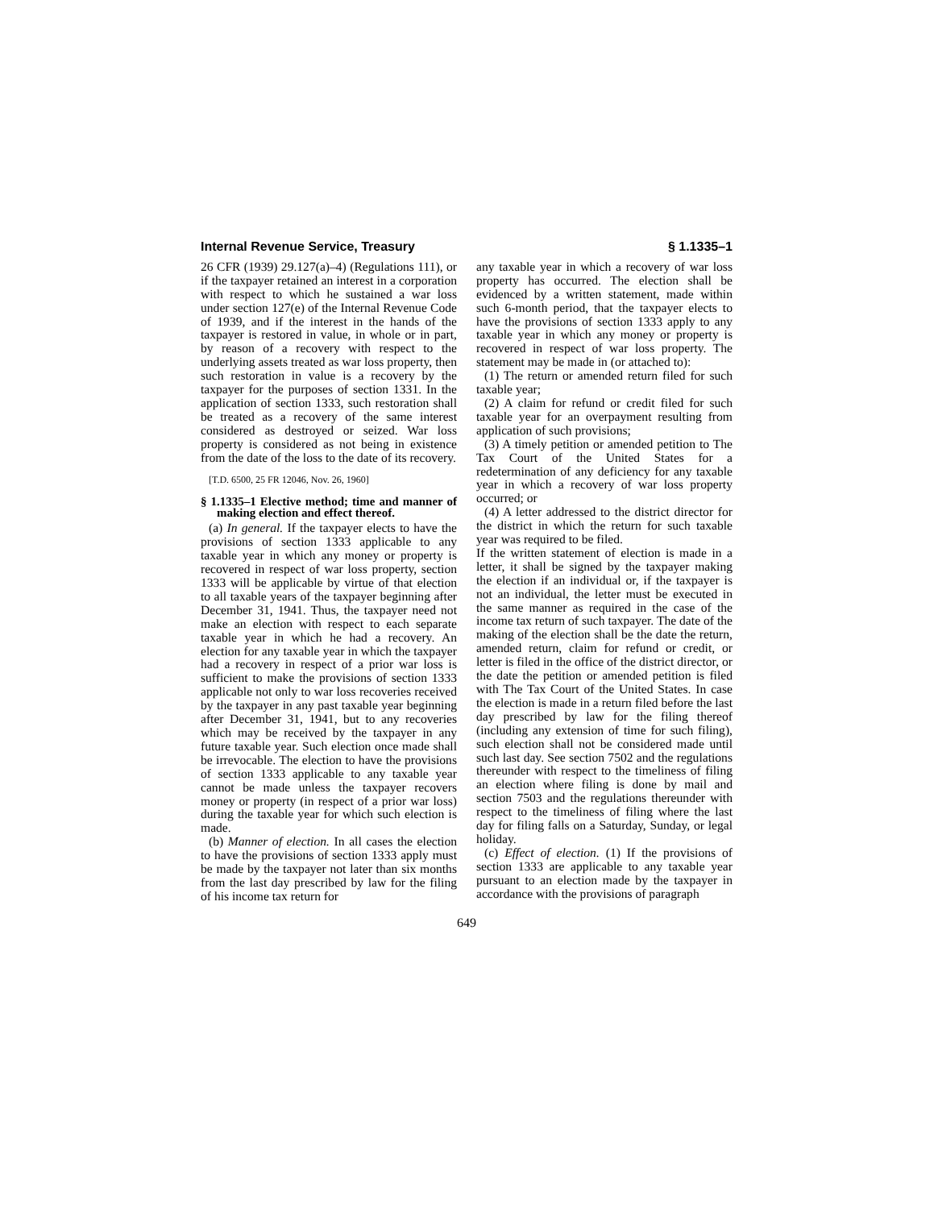Internal Revenue Service, Treasury § 1.1335–1
26 CFR (1939) 29.127(a)–4) (Regulations 111), or if the taxpayer retained an interest in a corporation with respect to which he sustained a war loss under section 127(e) of the Internal Revenue Code of 1939, and if the interest in the hands of the taxpayer is restored in value, in whole or in part, by reason of a recovery with respect to the underlying assets treated as war loss property, then such restoration in value is a recovery by the taxpayer for the purposes of section 1331. In the application of section 1333, such restoration shall be treated as a recovery of the same interest considered as destroyed or seized. War loss property is considered as not being in existence from the date of the loss to the date of its recovery.
[T.D. 6500, 25 FR 12046, Nov. 26, 1960]
§ 1.1335–1 Elective method; time and manner of making election and effect thereof.
(a) In general. If the taxpayer elects to have the provisions of section 1333 applicable to any taxable year in which any money or property is recovered in respect of war loss property, section 1333 will be applicable by virtue of that election to all taxable years of the taxpayer beginning after December 31, 1941. Thus, the taxpayer need not make an election with respect to each separate taxable year in which he had a recovery. An election for any taxable year in which the taxpayer had a recovery in respect of a prior war loss is sufficient to make the provisions of section 1333 applicable not only to war loss recoveries received by the taxpayer in any past taxable year beginning after December 31, 1941, but to any recoveries which may be received by the taxpayer in any future taxable year. Such election once made shall be irrevocable. The election to have the provisions of section 1333 applicable to any taxable year cannot be made unless the taxpayer recovers money or property (in respect of a prior war loss) during the taxable year for which such election is made.
(b) Manner of election. In all cases the election to have the provisions of section 1333 apply must be made by the taxpayer not later than six months from the last day prescribed by law for the filing of his income tax return for
any taxable year in which a recovery of war loss property has occurred. The election shall be evidenced by a written statement, made within such 6-month period, that the taxpayer elects to have the provisions of section 1333 apply to any taxable year in which any money or property is recovered in respect of war loss property. The statement may be made in (or attached to):
(1) The return or amended return filed for such taxable year;
(2) A claim for refund or credit filed for such taxable year for an overpayment resulting from application of such provisions;
(3) A timely petition or amended petition to The Tax Court of the United States for a redetermination of any deficiency for any taxable year in which a recovery of war loss property occurred; or
(4) A letter addressed to the district director for the district in which the return for such taxable year was required to be filed.
If the written statement of election is made in a letter, it shall be signed by the taxpayer making the election if an individual or, if the taxpayer is not an individual, the letter must be executed in the same manner as required in the case of the income tax return of such taxpayer. The date of the making of the election shall be the date the return, amended return, claim for refund or credit, or letter is filed in the office of the district director, or the date the petition or amended petition is filed with The Tax Court of the United States. In case the election is made in a return filed before the last day prescribed by law for the filing thereof (including any extension of time for such filing), such election shall not be considered made until such last day. See section 7502 and the regulations thereunder with respect to the timeliness of filing an election where filing is done by mail and section 7503 and the regulations thereunder with respect to the timeliness of filing where the last day for filing falls on a Saturday, Sunday, or legal holiday.
(c) Effect of election. (1) If the provisions of section 1333 are applicable to any taxable year pursuant to an election made by the taxpayer in accordance with the provisions of paragraph
649